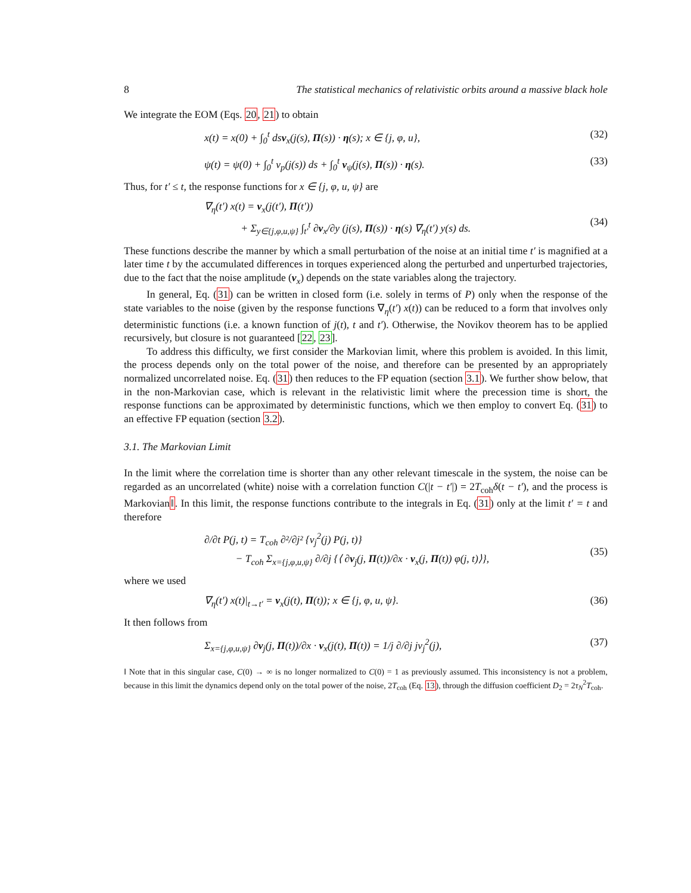8 The statistical mechanics of relativistic orbits around a massive black hole
We integrate the EOM (Eqs. 20, 21) to obtain
x(t) = x(0) + ∫<sub>0</sub><sup>t</sup> dsν<sub>x</sub>(j(s), Π(s)) · η(s); x ∈ {j, φ, u}, (32)
ψ(t) = ψ(0) + ∫<sub>0</sub><sup>t</sup> ν<sub>p</sub>(j(s)) ds + ∫<sub>0</sub><sup>t</sup> ν<sub>ψ</sub>(j(s), Π(s)) · η(s). (33)
Thus, for t′ ≤ t, the response functions for x ∈ {j, φ, u, ψ} are
∇<sub>η</sub>(t′) x(t) = ν<sub>x</sub>(j(t′), Π(t′))
+ Σ<sub>y∈{j,φ,u,ψ}</sub> ∫<sub>t′</sub><sup>t</sup> ∂ν<sub>x</sub>/∂y (j(s), Π(s)) · η(s) ∇<sub>η</sub>(t′) y(s) ds.
(34)
These functions describe the manner by which a small perturbation of the noise at an initial time t′ is magnified at a later time t by the accumulated differences in torques experienced along the perturbed and unperturbed trajectories, due to the fact that the noise amplitude (ν<sub>x</sub>) depends on the state variables along the trajectory.
In general, Eq. (31) can be written in closed form (i.e. solely in terms of P) only when the response of the state variables to the noise (given by the response functions ∇<sub>η</sub>(t′) x(t)) can be reduced to a form that involves only deterministic functions (i.e. a known function of j(t), t and t′). Otherwise, the Novikov theorem has to be applied recursively, but closure is not guaranteed [22, 23].
To address this difficulty, we first consider the Markovian limit, where this problem is avoided. In this limit, the process depends only on the total power of the noise, and therefore can be presented by an appropriately normalized uncorrelated noise. Eq. (31) then reduces to the FP equation (section 3.1). We further show below, that in the non-Markovian case, which is relevant in the relativistic limit where the precession time is short, the response functions can be approximated by deterministic functions, which we then employ to convert Eq. (31) to an effective FP equation (section 3.2).
3.1. The Markovian Limit
In the limit where the correlation time is shorter than any other relevant timescale in the system, the noise can be regarded as an uncorrelated (white) noise with a correlation function C(|t − t′|) = 2T<sub>coh</sub>δ(t − t′), and the process is Markovian‖. In this limit, the response functions contribute to the integrals in Eq. (31) only at the limit t′ = t and therefore
∂/∂t P(j, t) = T<sub>coh</sub> ∂²/∂j² {ν<sub>j</sub><sup>2</sup>(j) P(j, t)}
− T<sub>coh</sub> Σ<sub>x={j,φ,u,ψ}</sub> ∂/∂j {⟨ ∂ν<sub>j</sub>(j, Π(t))/∂x · ν<sub>x</sub>(j, Π(t)) φ(j, t)⟩},
(35)
where we used
∇<sub>η</sub>(t′) x(t)|<sub>t→t′</sub> = ν<sub>x</sub>(j(t), Π(t)); x ∈ {j, φ, u, ψ}. (36)
It then follows from
Σ<sub>x={j,φ,u,ψ}</sub> ∂ν<sub>j</sub>(j, Π(t))/∂x · ν<sub>x</sub>(j(t), Π(t)) = 1/j ∂/∂j jν<sub>j</sub><sup>2</sup>(j), (37)
‖ Note that in this singular case, C(0) → ∞ is no longer normalized to C(0) = 1 as previously assumed. This inconsistency is not a problem, because in this limit the dynamics depend only on the total power of the noise, 2T<sub>coh</sub> (Eq. 13), through the diffusion coefficient D<sub>2</sub> = 2τ<sub>N</sub><sup>2</sup>T<sub>coh</sub>.